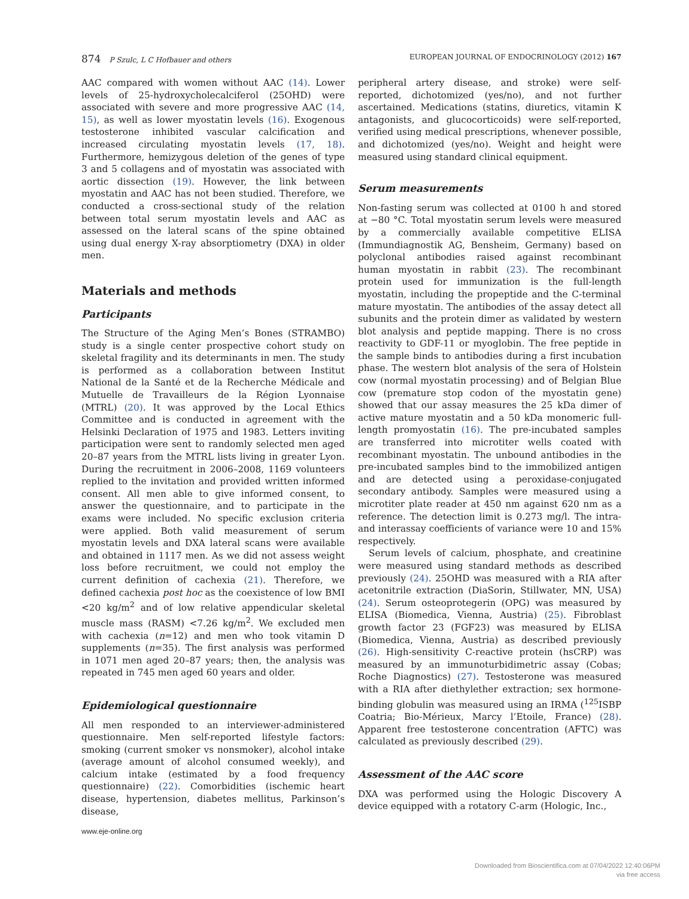874 P Szulc, L C Hofbauer and others
EUROPEAN JOURNAL OF ENDOCRINOLOGY (2012) 167
AAC compared with women without AAC (14). Lower levels of 25-hydroxycholecalciferol (25OHD) were associated with severe and more progressive AAC (14, 15), as well as lower myostatin levels (16). Exogenous testosterone inhibited vascular calcification and increased circulating myostatin levels (17, 18). Furthermore, hemizygous deletion of the genes of type 3 and 5 collagens and of myostatin was associated with aortic dissection (19). However, the link between myostatin and AAC has not been studied. Therefore, we conducted a cross-sectional study of the relation between total serum myostatin levels and AAC as assessed on the lateral scans of the spine obtained using dual energy X-ray absorptiometry (DXA) in older men.
Materials and methods
Participants
The Structure of the Aging Men’s Bones (STRAMBO) study is a single center prospective cohort study on skeletal fragility and its determinants in men. The study is performed as a collaboration between Institut National de la Santé et de la Recherche Médicale and Mutuelle de Travailleurs de la Région Lyonnaise (MTRL) (20). It was approved by the Local Ethics Committee and is conducted in agreement with the Helsinki Declaration of 1975 and 1983. Letters inviting participation were sent to randomly selected men aged 20–87 years from the MTRL lists living in greater Lyon. During the recruitment in 2006–2008, 1169 volunteers replied to the invitation and provided written informed consent. All men able to give informed consent, to answer the questionnaire, and to participate in the exams were included. No specific exclusion criteria were applied. Both valid measurement of serum myostatin levels and DXA lateral scans were available and obtained in 1117 men. As we did not assess weight loss before recruitment, we could not employ the current definition of cachexia (21). Therefore, we defined cachexia post hoc as the coexistence of low BMI <20 kg/m<sup>2</sup> and of low relative appendicular skeletal muscle mass (RASM) <7.26 kg/m<sup>2</sup>. We excluded men with cachexia (n=12) and men who took vitamin D supplements (n=35). The first analysis was performed in 1071 men aged 20–87 years; then, the analysis was repeated in 745 men aged 60 years and older.
Epidemiological questionnaire
All men responded to an interviewer-administered questionnaire. Men self-reported lifestyle factors: smoking (current smoker vs nonsmoker), alcohol intake (average amount of alcohol consumed weekly), and calcium intake (estimated by a food frequency questionnaire) (22). Comorbidities (ischemic heart disease, hypertension, diabetes mellitus, Parkinson’s disease,
peripheral artery disease, and stroke) were self-reported, dichotomized (yes/no), and not further ascertained. Medications (statins, diuretics, vitamin K antagonists, and glucocorticoids) were self-reported, verified using medical prescriptions, whenever possible, and dichotomized (yes/no). Weight and height were measured using standard clinical equipment.
Serum measurements
Non-fasting serum was collected at 0100 h and stored at −80 °C. Total myostatin serum levels were measured by a commercially available competitive ELISA (Immundiagnostik AG, Bensheim, Germany) based on polyclonal antibodies raised against recombinant human myostatin in rabbit (23). The recombinant protein used for immunization is the full-length myostatin, including the propeptide and the C-terminal mature myostatin. The antibodies of the assay detect all subunits and the protein dimer as validated by western blot analysis and peptide mapping. There is no cross reactivity to GDF-11 or myoglobin. The free peptide in the sample binds to antibodies during a first incubation phase. The western blot analysis of the sera of Holstein cow (normal myostatin processing) and of Belgian Blue cow (premature stop codon of the myostatin gene) showed that our assay measures the 25 kDa dimer of active mature myostatin and a 50 kDa monomeric full-length promyostatin (16). The pre-incubated samples are transferred into microtiter wells coated with recombinant myostatin. The unbound antibodies in the pre-incubated samples bind to the immobilized antigen and are detected using a peroxidase-conjugated secondary antibody. Samples were measured using a microtiter plate reader at 450 nm against 620 nm as a reference. The detection limit is 0.273 mg/l. The intra- and interassay coefficients of variance were 10 and 15% respectively.
Serum levels of calcium, phosphate, and creatinine were measured using standard methods as described previously (24). 25OHD was measured with a RIA after acetonitrile extraction (DiaSorin, Stillwater, MN, USA) (24). Serum osteoprotegerin (OPG) was measured by ELISA (Biomedica, Vienna, Austria) (25). Fibroblast growth factor 23 (FGF23) was measured by ELISA (Biomedica, Vienna, Austria) as described previously (26). High-sensitivity C-reactive protein (hsCRP) was measured by an immunoturbidimetric assay (Cobas; Roche Diagnostics) (27). Testosterone was measured with a RIA after diethylether extraction; sex hormone-binding globulin was measured using an IRMA (<sup>125</sup>ISBP Coatria; Bio-Mérieux, Marcy l’Etoile, France) (28). Apparent free testosterone concentration (AFTC) was calculated as previously described (29).
Assessment of the AAC score
DXA was performed using the Hologic Discovery A device equipped with a rotatory C-arm (Hologic, Inc.,
www.eje-online.org
Downloaded from Bioscientifica.com at 07/04/2022 12:40:06PM
via free access